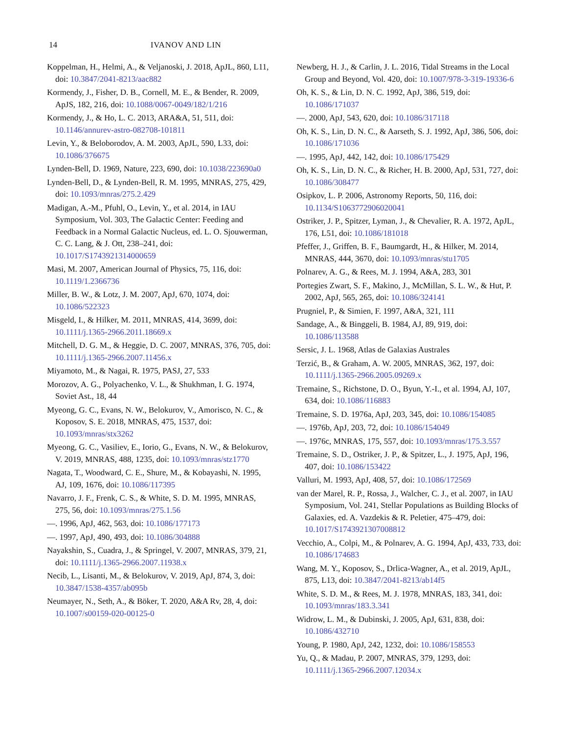14 IVANOV AND LIN
Koppelman, H., Helmi, A., & Veljanoski, J. 2018, ApJL, 860, L11, doi: 10.3847/2041-8213/aac882
Kormendy, J., Fisher, D. B., Cornell, M. E., & Bender, R. 2009, ApJS, 182, 216, doi: 10.1088/0067-0049/182/1/216
Kormendy, J., & Ho, L. C. 2013, ARA&A, 51, 511, doi: 10.1146/annurev-astro-082708-101811
Levin, Y., & Beloborodov, A. M. 2003, ApJL, 590, L33, doi: 10.1086/376675
Lynden-Bell, D. 1969, Nature, 223, 690, doi: 10.1038/223690a0
Lynden-Bell, D., & Lynden-Bell, R. M. 1995, MNRAS, 275, 429, doi: 10.1093/mnras/275.2.429
Madigan, A.-M., Pfuhl, O., Levin, Y., et al. 2014, in IAU Symposium, Vol. 303, The Galactic Center: Feeding and Feedback in a Normal Galactic Nucleus, ed. L. O. Sjouwerman, C. C. Lang, & J. Ott, 238–241, doi: 10.1017/S1743921314000659
Masi, M. 2007, American Journal of Physics, 75, 116, doi: 10.1119/1.2366736
Miller, B. W., & Lotz, J. M. 2007, ApJ, 670, 1074, doi: 10.1086/522323
Misgeld, I., & Hilker, M. 2011, MNRAS, 414, 3699, doi: 10.1111/j.1365-2966.2011.18669.x
Mitchell, D. G. M., & Heggie, D. C. 2007, MNRAS, 376, 705, doi: 10.1111/j.1365-2966.2007.11456.x
Miyamoto, M., & Nagai, R. 1975, PASJ, 27, 533
Morozov, A. G., Polyachenko, V. L., & Shukhman, I. G. 1974, Soviet Ast., 18, 44
Myeong, G. C., Evans, N. W., Belokurov, V., Amorisco, N. C., & Koposov, S. E. 2018, MNRAS, 475, 1537, doi: 10.1093/mnras/stx3262
Myeong, G. C., Vasiliev, E., Iorio, G., Evans, N. W., & Belokurov, V. 2019, MNRAS, 488, 1235, doi: 10.1093/mnras/stz1770
Nagata, T., Woodward, C. E., Shure, M., & Kobayashi, N. 1995, AJ, 109, 1676, doi: 10.1086/117395
Navarro, J. F., Frenk, C. S., & White, S. D. M. 1995, MNRAS, 275, 56, doi: 10.1093/mnras/275.1.56
—. 1996, ApJ, 462, 563, doi: 10.1086/177173
—. 1997, ApJ, 490, 493, doi: 10.1086/304888
Nayakshin, S., Cuadra, J., & Springel, V. 2007, MNRAS, 379, 21, doi: 10.1111/j.1365-2966.2007.11938.x
Necib, L., Lisanti, M., & Belokurov, V. 2019, ApJ, 874, 3, doi: 10.3847/1538-4357/ab095b
Neumayer, N., Seth, A., & Böker, T. 2020, A&A Rv, 28, 4, doi: 10.1007/s00159-020-00125-0
Newberg, H. J., & Carlin, J. L. 2016, Tidal Streams in the Local Group and Beyond, Vol. 420, doi: 10.1007/978-3-319-19336-6
Oh, K. S., & Lin, D. N. C. 1992, ApJ, 386, 519, doi: 10.1086/171037
—. 2000, ApJ, 543, 620, doi: 10.1086/317118
Oh, K. S., Lin, D. N. C., & Aarseth, S. J. 1992, ApJ, 386, 506, doi: 10.1086/171036
—. 1995, ApJ, 442, 142, doi: 10.1086/175429
Oh, K. S., Lin, D. N. C., & Richer, H. B. 2000, ApJ, 531, 727, doi: 10.1086/308477
Osipkov, L. P. 2006, Astronomy Reports, 50, 116, doi: 10.1134/S1063772906020041
Ostriker, J. P., Spitzer, Lyman, J., & Chevalier, R. A. 1972, ApJL, 176, L51, doi: 10.1086/181018
Pfeffer, J., Griffen, B. F., Baumgardt, H., & Hilker, M. 2014, MNRAS, 444, 3670, doi: 10.1093/mnras/stu1705
Polnarev, A. G., & Rees, M. J. 1994, A&A, 283, 301
Portegies Zwart, S. F., Makino, J., McMillan, S. L. W., & Hut, P. 2002, ApJ, 565, 265, doi: 10.1086/324141
Prugniel, P., & Simien, F. 1997, A&A, 321, 111
Sandage, A., & Binggeli, B. 1984, AJ, 89, 919, doi: 10.1086/113588
Sersic, J. L. 1968, Atlas de Galaxias Australes
Terzić, B., & Graham, A. W. 2005, MNRAS, 362, 197, doi: 10.1111/j.1365-2966.2005.09269.x
Tremaine, S., Richstone, D. O., Byun, Y.-I., et al. 1994, AJ, 107, 634, doi: 10.1086/116883
Tremaine, S. D. 1976a, ApJ, 203, 345, doi: 10.1086/154085
—. 1976b, ApJ, 203, 72, doi: 10.1086/154049
—. 1976c, MNRAS, 175, 557, doi: 10.1093/mnras/175.3.557
Tremaine, S. D., Ostriker, J. P., & Spitzer, L., J. 1975, ApJ, 196, 407, doi: 10.1086/153422
Valluri, M. 1993, ApJ, 408, 57, doi: 10.1086/172569
van der Marel, R. P., Rossa, J., Walcher, C. J., et al. 2007, in IAU Symposium, Vol. 241, Stellar Populations as Building Blocks of Galaxies, ed. A. Vazdekis & R. Peletier, 475–479, doi: 10.1017/S1743921307008812
Vecchio, A., Colpi, M., & Polnarev, A. G. 1994, ApJ, 433, 733, doi: 10.1086/174683
Wang, M. Y., Koposov, S., Drlica-Wagner, A., et al. 2019, ApJL, 875, L13, doi: 10.3847/2041-8213/ab14f5
White, S. D. M., & Rees, M. J. 1978, MNRAS, 183, 341, doi: 10.1093/mnras/183.3.341
Widrow, L. M., & Dubinski, J. 2005, ApJ, 631, 838, doi: 10.1086/432710
Young, P. 1980, ApJ, 242, 1232, doi: 10.1086/158553
Yu, Q., & Madau, P. 2007, MNRAS, 379, 1293, doi: 10.1111/j.1365-2966.2007.12034.x